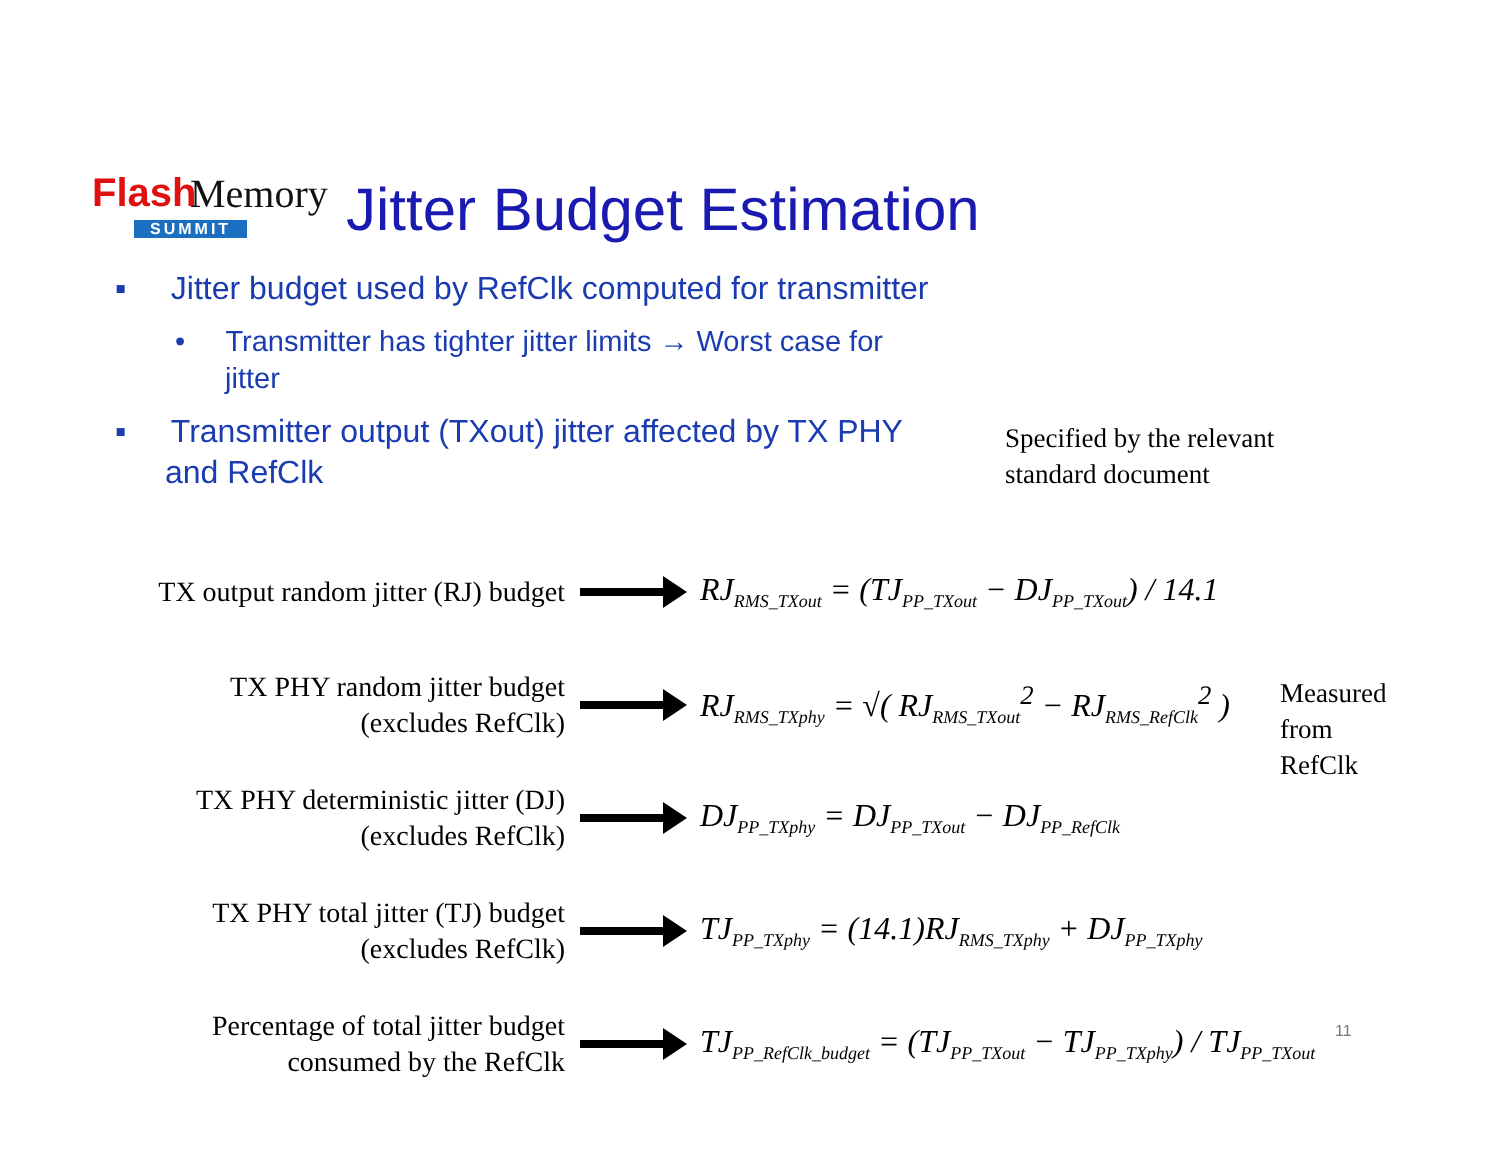Flash Memory
SUMMIT
Jitter Budget Estimation
▪ Jitter budget used by RefClk computed for transmitter
• Transmitter has tighter jitter limits → Worst case for jitter
▪ Transmitter output (TXout) jitter affected by TX PHY and RefClk
Specified by the relevant
standard document
Measured
from
RefClk
TX output random jitter (RJ) budget
RJ<sub>RMS_TXout</sub> = (TJ<sub>PP_TXout</sub> − DJ<sub>PP_TXout</sub>) / 14.1
TX PHY random jitter budget (excludes RefClk)
RJ<sub>RMS_TXphy</sub> = √( RJ<sub>RMS_TXout</sub><sup>2</sup> − RJ<sub>RMS_RefClk</sub><sup>2</sup> )
TX PHY deterministic jitter (DJ) (excludes RefClk)
DJ<sub>PP_TXphy</sub> = DJ<sub>PP_TXout</sub> − DJ<sub>PP_RefClk</sub>
TX PHY total jitter (TJ) budget (excludes RefClk)
TJ<sub>PP_TXphy</sub> = (14.1)RJ<sub>RMS_TXphy</sub> + DJ<sub>PP_TXphy</sub>
Percentage of total jitter budget consumed by the RefClk
TJ<sub>PP_RefClk_budget</sub> = (TJ<sub>PP_TXout</sub> − TJ<sub>PP_TXphy</sub>) / TJ<sub>PP_TXout</sub>
11